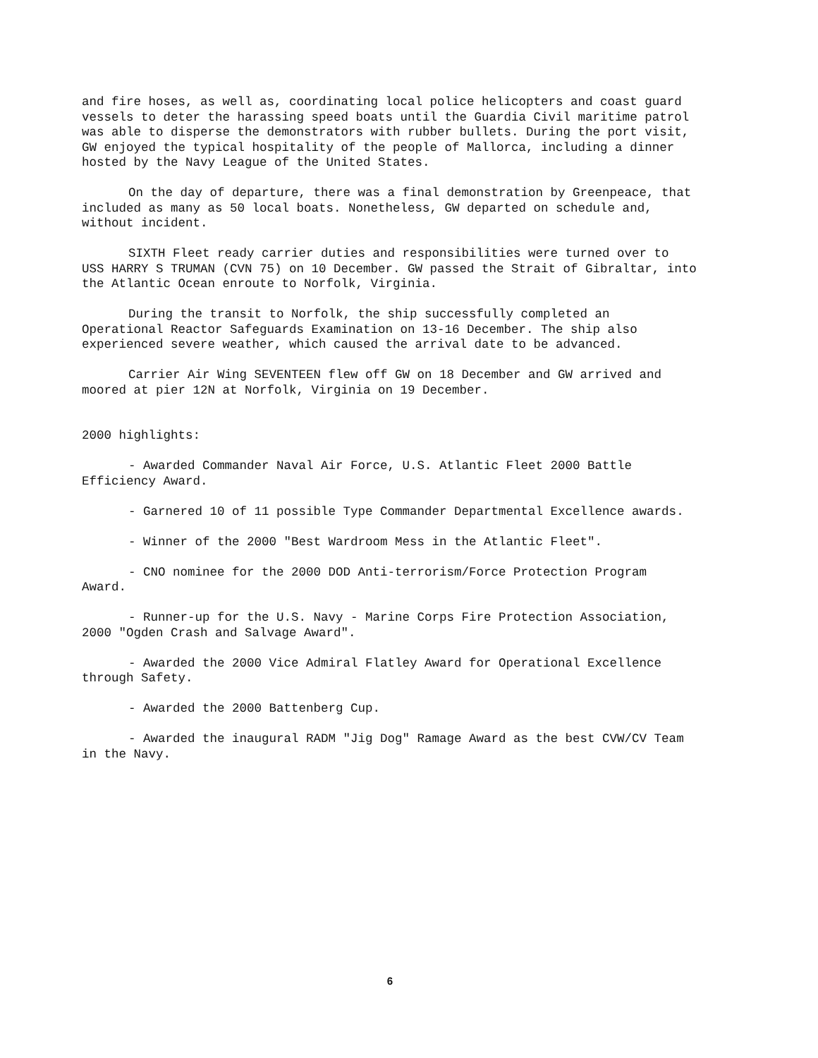and fire hoses, as well as, coordinating local police helicopters and coast guard vessels to deter the harassing speed boats until the Guardia Civil maritime patrol was able to disperse the demonstrators with rubber bullets. During the port visit, GW enjoyed the typical hospitality of the people of Mallorca, including a dinner hosted by the Navy League of the United States.
On the day of departure, there was a final demonstration by Greenpeace, that included as many as 50 local boats. Nonetheless, GW departed on schedule and, without incident.
SIXTH Fleet ready carrier duties and responsibilities were turned over to USS HARRY S TRUMAN (CVN 75) on 10 December. GW passed the Strait of Gibraltar, into the Atlantic Ocean enroute to Norfolk, Virginia.
During the transit to Norfolk, the ship successfully completed an Operational Reactor Safeguards Examination on 13-16 December. The ship also experienced severe weather, which caused the arrival date to be advanced.
Carrier Air Wing SEVENTEEN flew off GW on 18 December and GW arrived and moored at pier 12N at Norfolk, Virginia on 19 December.
2000 highlights:
- Awarded Commander Naval Air Force, U.S. Atlantic Fleet 2000 Battle Efficiency Award.
- Garnered 10 of 11 possible Type Commander Departmental Excellence awards.
- Winner of the 2000 "Best Wardroom Mess in the Atlantic Fleet".
- CNO nominee for the 2000 DOD Anti-terrorism/Force Protection Program Award.
- Runner-up for the U.S. Navy - Marine Corps Fire Protection Association, 2000 "Ogden Crash and Salvage Award".
- Awarded the 2000 Vice Admiral Flatley Award for Operational Excellence through Safety.
- Awarded the 2000 Battenberg Cup.
- Awarded the inaugural RADM "Jig Dog" Ramage Award as the best CVW/CV Team in the Navy.
6